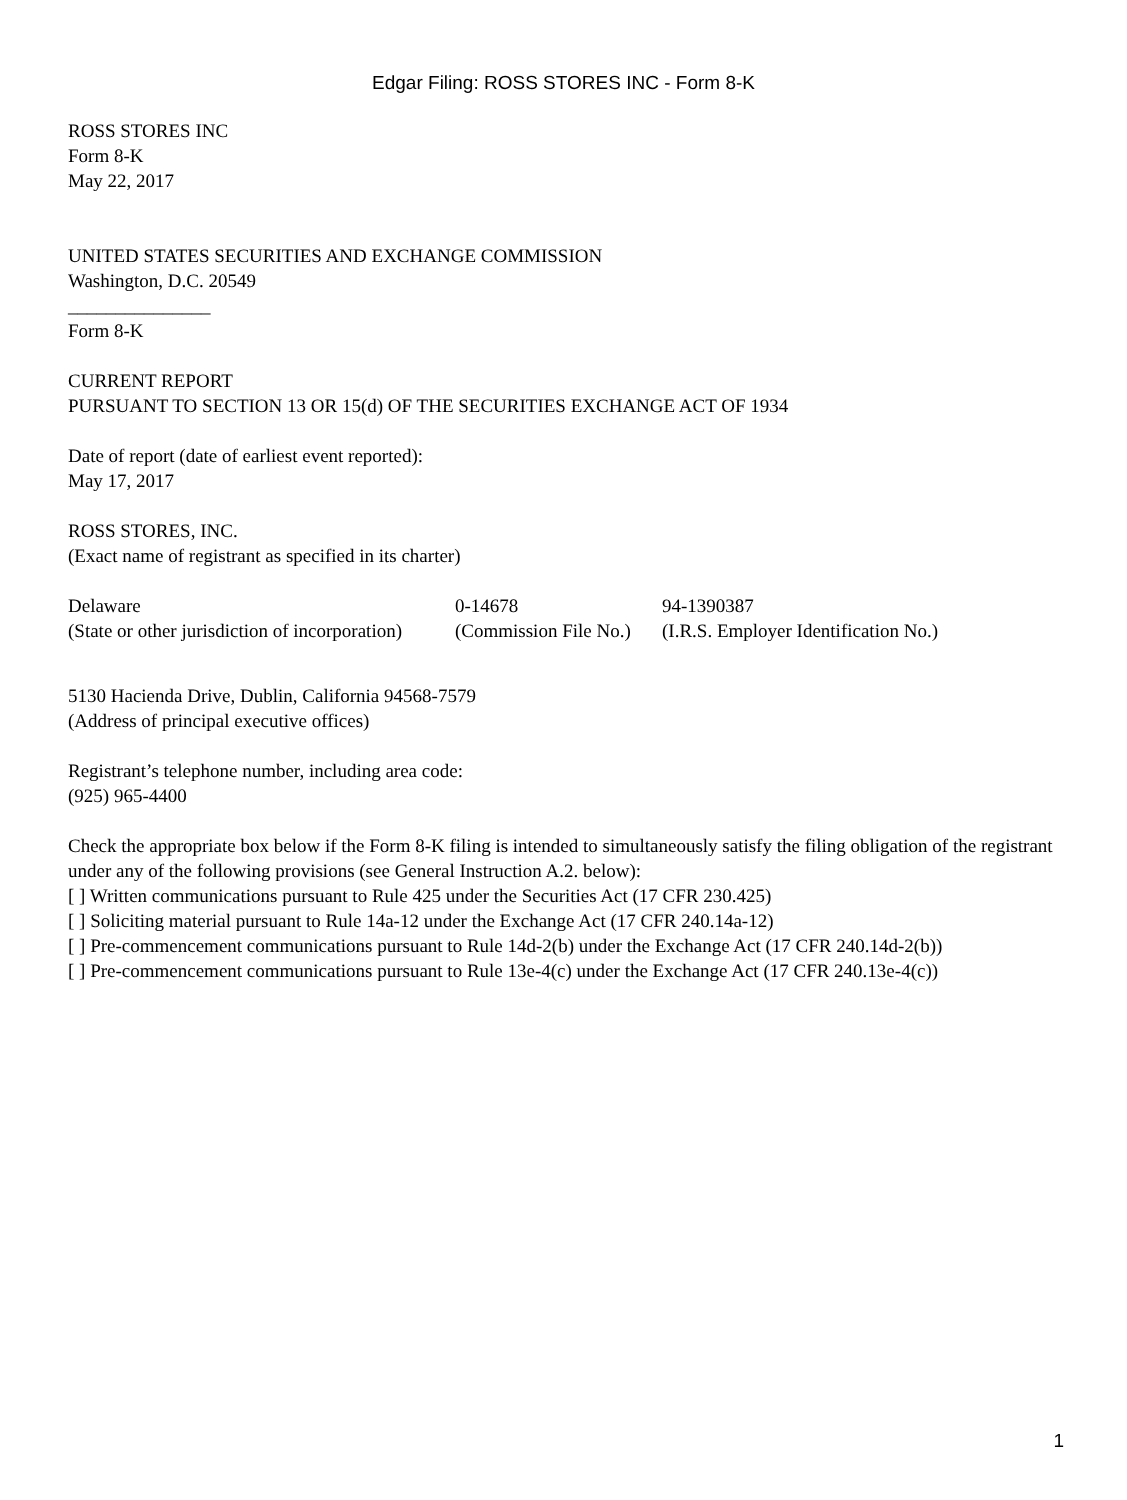Edgar Filing: ROSS STORES INC - Form 8-K
ROSS STORES INC
Form 8-K
May 22, 2017
UNITED STATES SECURITIES AND EXCHANGE COMMISSION
Washington, D.C. 20549
_______________
Form 8-K
CURRENT REPORT
PURSUANT TO SECTION 13 OR 15(d) OF THE SECURITIES EXCHANGE ACT OF 1934
Date of report (date of earliest event reported):
May 17, 2017
ROSS STORES, INC.
(Exact name of registrant as specified in its charter)
| Delaware | 0-14678 | 94-1390387 |
| (State or other jurisdiction of incorporation) | (Commission File No.) | (I.R.S. Employer Identification No.) |
5130 Hacienda Drive, Dublin, California 94568-7579
(Address of principal executive offices)
Registrant’s telephone number, including area code:
(925) 965-4400
Check the appropriate box below if the Form 8-K filing is intended to simultaneously satisfy the filing obligation of the registrant under any of the following provisions (see General Instruction A.2. below):
[ ] Written communications pursuant to Rule 425 under the Securities Act (17 CFR 230.425)
[ ] Soliciting material pursuant to Rule 14a-12 under the Exchange Act (17 CFR 240.14a-12)
[ ] Pre-commencement communications pursuant to Rule 14d-2(b) under the Exchange Act (17 CFR 240.14d-2(b))
[ ] Pre-commencement communications pursuant to Rule 13e-4(c) under the Exchange Act (17 CFR 240.13e-4(c))
1